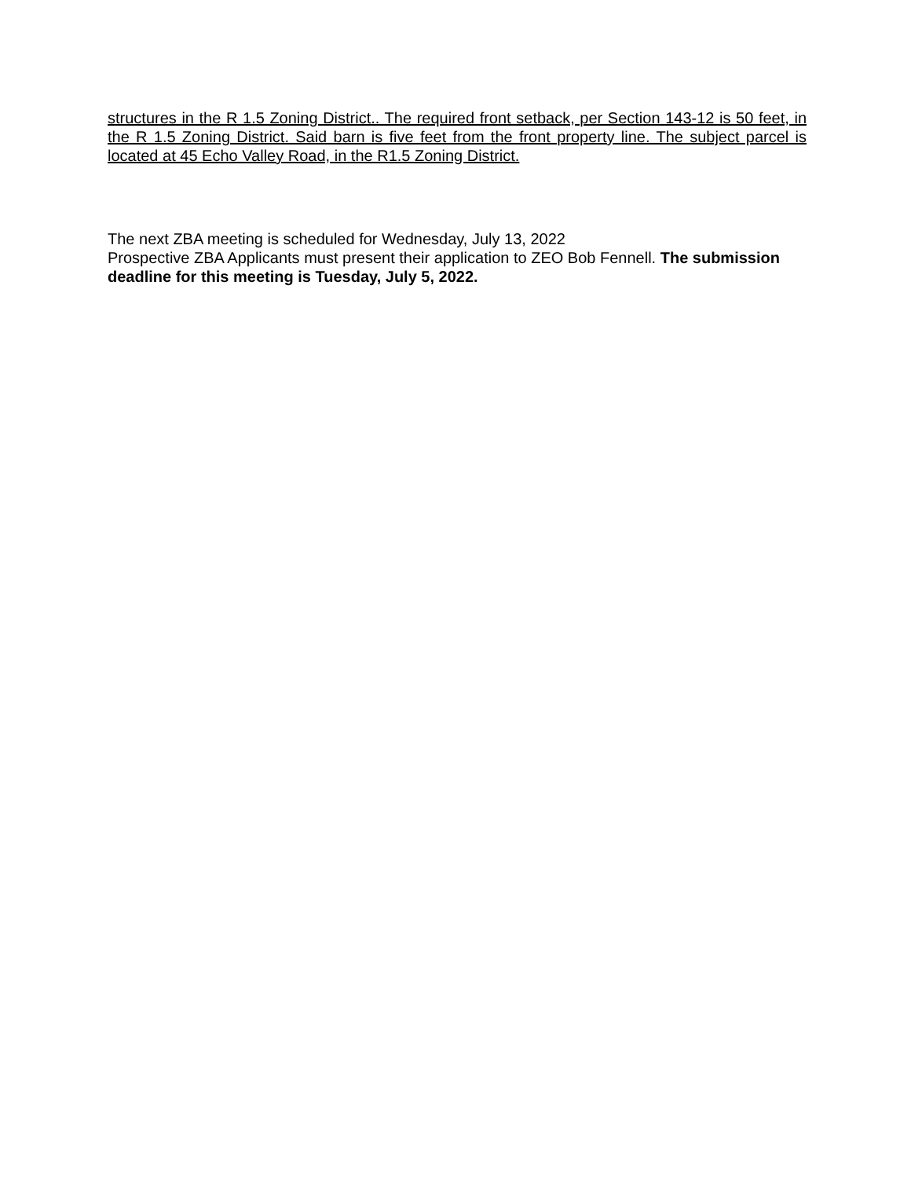structures in the R 1.5 Zoning District.. The required front setback, per Section 143-12 is 50 feet, in the R 1.5 Zoning District. Said barn is five feet from the front property line. The subject parcel is located at 45 Echo Valley Road, in the R1.5 Zoning District.
The next ZBA meeting is scheduled for Wednesday, July 13, 2022
Prospective ZBA Applicants must present their application to ZEO Bob Fennell. The submission deadline for this meeting is Tuesday, July 5, 2022.